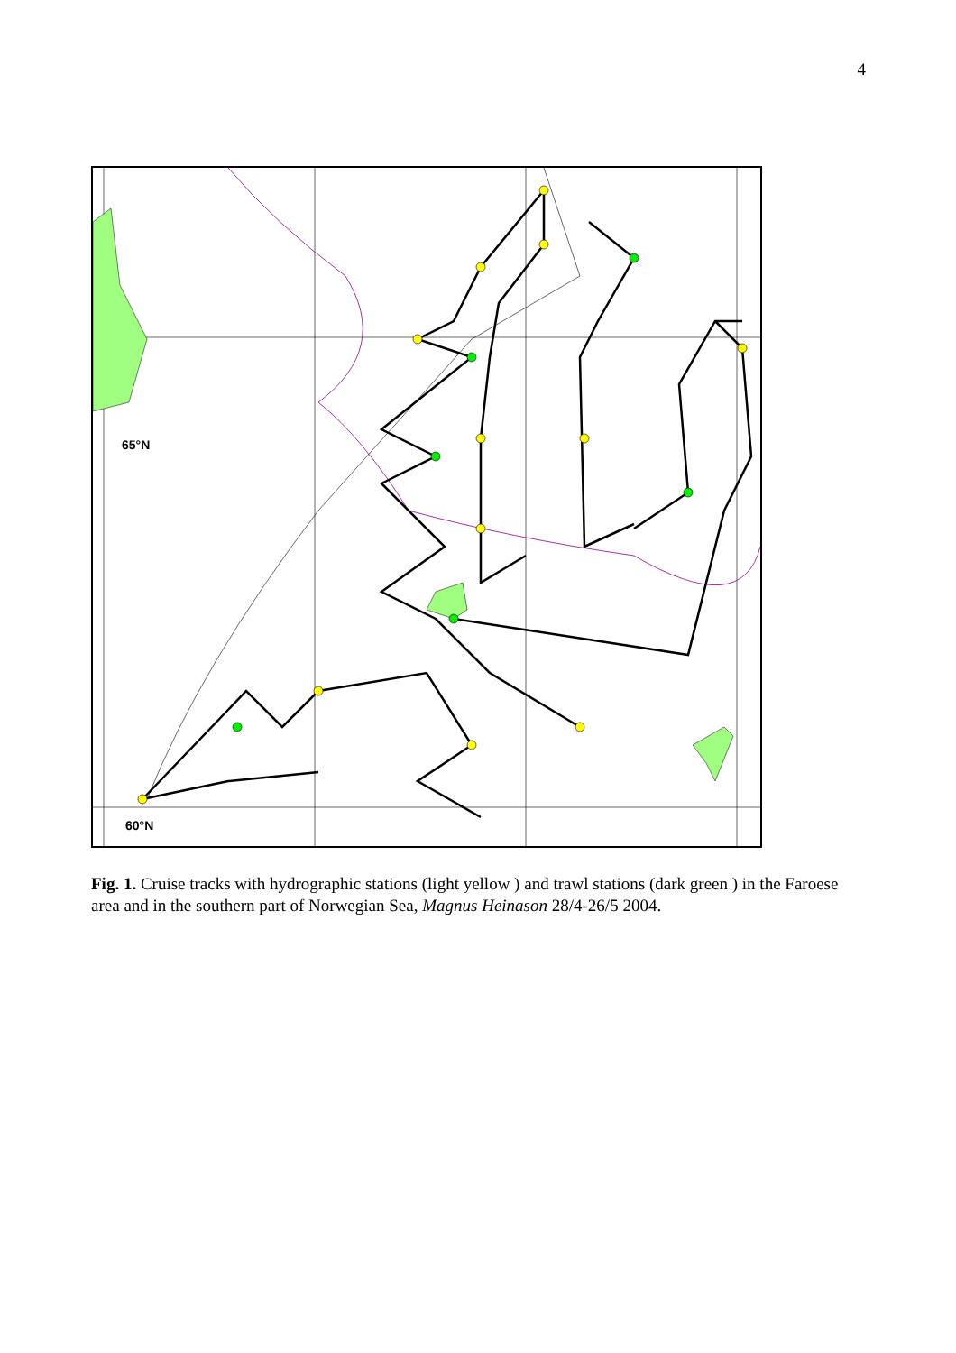4
65°N
60°N
Fig. 1. Cruise tracks with hydrographic stations (light yellow ) and trawl stations (dark green ) in the Faroese area and in the southern part of Norwegian Sea, Magnus Heinason 28/4-26/5 2004.